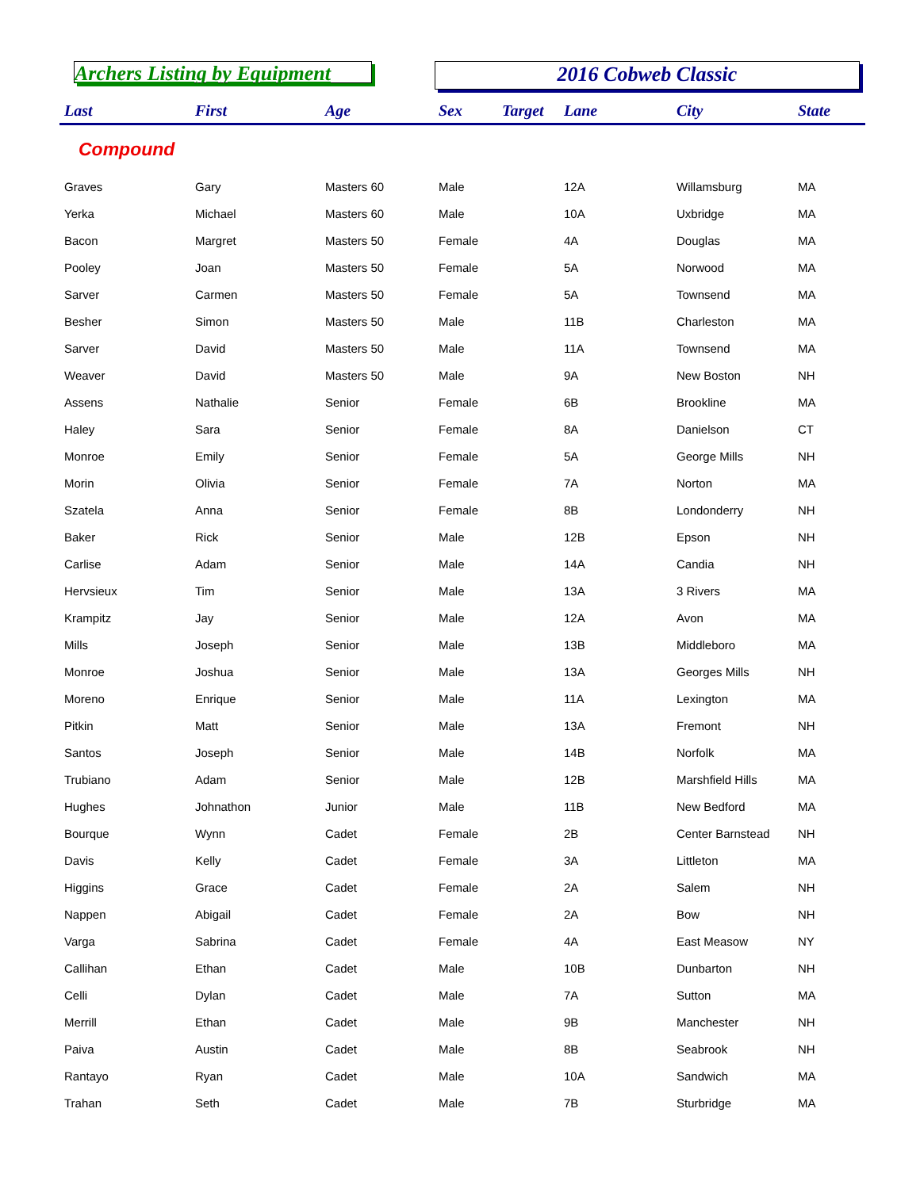Archers Listing by Equipment
2016 Cobweb Classic
| Last | First | Age | Sex | Target | Lane | City | State |
| --- | --- | --- | --- | --- | --- | --- | --- |
| Compound | | | | | | | |
| Graves | Gary | Masters 60 | Male | | 12A | Willamsburg | MA |
| Yerka | Michael | Masters 60 | Male | | 10A | Uxbridge | MA |
| Bacon | Margret | Masters 50 | Female | | 4A | Douglas | MA |
| Pooley | Joan | Masters 50 | Female | | 5A | Norwood | MA |
| Sarver | Carmen | Masters 50 | Female | | 5A | Townsend | MA |
| Besher | Simon | Masters 50 | Male | | 11B | Charleston | MA |
| Sarver | David | Masters 50 | Male | | 11A | Townsend | MA |
| Weaver | David | Masters 50 | Male | | 9A | New Boston | NH |
| Assens | Nathalie | Senior | Female | | 6B | Brookline | MA |
| Haley | Sara | Senior | Female | | 8A | Danielson | CT |
| Monroe | Emily | Senior | Female | | 5A | George Mills | NH |
| Morin | Olivia | Senior | Female | | 7A | Norton | MA |
| Szatela | Anna | Senior | Female | | 8B | Londonderry | NH |
| Baker | Rick | Senior | Male | | 12B | Epson | NH |
| Carlise | Adam | Senior | Male | | 14A | Candia | NH |
| Hervsieux | Tim | Senior | Male | | 13A | 3 Rivers | MA |
| Krampitz | Jay | Senior | Male | | 12A | Avon | MA |
| Mills | Joseph | Senior | Male | | 13B | Middleboro | MA |
| Monroe | Joshua | Senior | Male | | 13A | Georges Mills | NH |
| Moreno | Enrique | Senior | Male | | 11A | Lexington | MA |
| Pitkin | Matt | Senior | Male | | 13A | Fremont | NH |
| Santos | Joseph | Senior | Male | | 14B | Norfolk | MA |
| Trubiano | Adam | Senior | Male | | 12B | Marshfield Hills | MA |
| Hughes | Johnathon | Junior | Male | | 11B | New Bedford | MA |
| Bourque | Wynn | Cadet | Female | | 2B | Center Barnstead | NH |
| Davis | Kelly | Cadet | Female | | 3A | Littleton | MA |
| Higgins | Grace | Cadet | Female | | 2A | Salem | NH |
| Nappen | Abigail | Cadet | Female | | 2A | Bow | NH |
| Varga | Sabrina | Cadet | Female | | 4A | East Measow | NY |
| Callihan | Ethan | Cadet | Male | | 10B | Dunbarton | NH |
| Celli | Dylan | Cadet | Male | | 7A | Sutton | MA |
| Merrill | Ethan | Cadet | Male | | 9B | Manchester | NH |
| Paiva | Austin | Cadet | Male | | 8B | Seabrook | NH |
| Rantayo | Ryan | Cadet | Male | | 10A | Sandwich | MA |
| Trahan | Seth | Cadet | Male | | 7B | Sturbridge | MA |